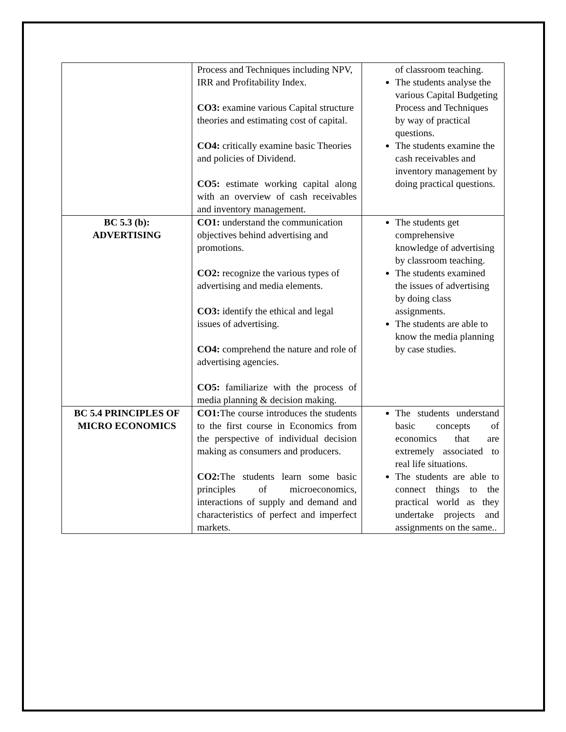| | Process and Techniques including NPV, IRR and Profitability Index. CO3: examine various Capital structure theories and estimating cost of capital. CO4: critically examine basic Theories and policies of Dividend. CO5: estimate working capital along with an overview of cash receivables and inventory management. | of classroom teaching. The students analyse the various Capital Budgeting Process and Techniques by way of practical questions. The students examine the cash receivables and inventory management by doing practical questions. |
| BC 5.3 (b): ADVERTISING | CO1: understand the communication objectives behind advertising and promotions. CO2: recognize the various types of advertising and media elements. CO3: identify the ethical and legal issues of advertising. CO4: comprehend the nature and role of advertising agencies. CO5: familiarize with the process of media planning & decision making. | The students get comprehensive knowledge of advertising by classroom teaching. The students examined the issues of advertising by doing class assignments. The students are able to know the media planning by case studies. |
| BC 5.4 PRINCIPLES OF MICRO ECONOMICS | CO1: The course introduces the students to the first course in Economics from the perspective of individual decision making as consumers and producers. CO2: The students learn some basic principles of microeconomics, interactions of supply and demand and characteristics of perfect and imperfect markets. | The students understand basic concepts of economics that are extremely associated to real life situations. The students are able to connect things to the practical world as they undertake projects and assignments on the same.. |